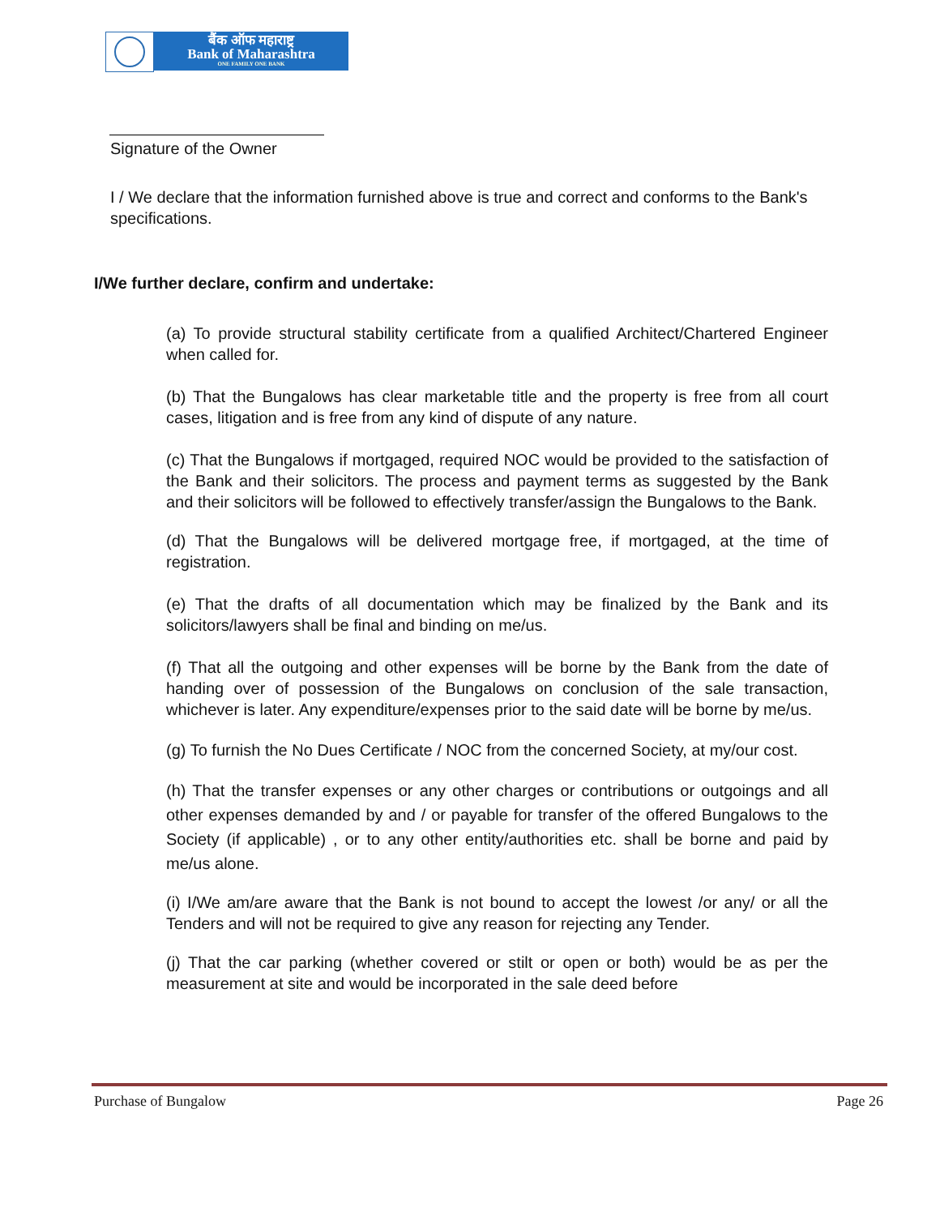बैंक ऑफ महाराष्ट्र
Bank of Maharashtra
ONE FAMILY ONE BANK
Signature of the Owner
I / We declare that the information furnished above is true and correct and conforms to the Bank's specifications.
I/We further declare, confirm and undertake:
(a) To provide structural stability certificate from a qualified Architect/Chartered Engineer when called for.
(b) That the Bungalows has clear marketable title and the property is free from all court cases, litigation and is free from any kind of dispute of any nature.
(c) That the Bungalows if mortgaged, required NOC would be provided to the satisfaction of the Bank and their solicitors. The process and payment terms as suggested by the Bank and their solicitors will be followed to effectively transfer/assign the Bungalows to the Bank.
(d) That the Bungalows will be delivered mortgage free, if mortgaged, at the time of registration.
(e) That the drafts of all documentation which may be finalized by the Bank and its solicitors/lawyers shall be final and binding on me/us.
(f) That all the outgoing and other expenses will be borne by the Bank from the date of handing over of possession of the Bungalows on conclusion of the sale transaction, whichever is later. Any expenditure/expenses prior to the said date will be borne by me/us.
(g) To furnish the No Dues Certificate / NOC from the concerned Society, at my/our cost.
(h) That the transfer expenses or any other charges or contributions or outgoings and all other expenses demanded by and / or payable for transfer of the offered Bungalows to the Society (if applicable) , or to any other entity/authorities etc. shall be borne and paid by me/us alone.
(i) I/We am/are aware that the Bank is not bound to accept the lowest /or any/ or all the Tenders and will not be required to give any reason for rejecting any Tender.
(j) That the car parking (whether covered or stilt or open or both) would be as per the measurement at site and would be incorporated in the sale deed before
Purchase of Bungalow Page 26